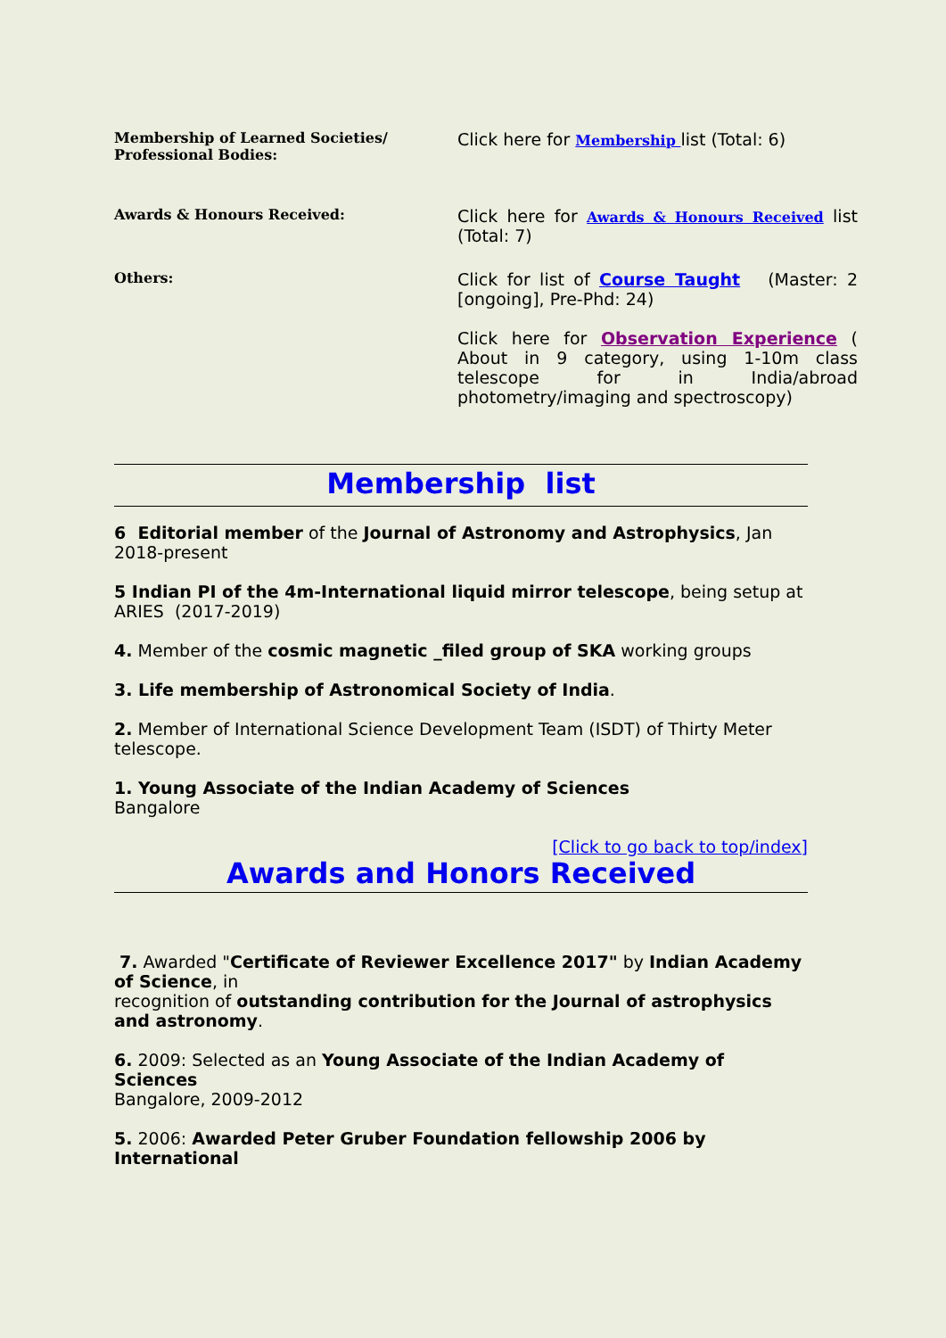| Membership of Learned Societies/ Professional Bodies: | Click here for Membership list (Total: 6) |
| Awards & Honours Received: | Click here for Awards & Honours Received list (Total: 7) |
| Others: | Click for list of Course Taught (Master: 2 [ongoing], Pre-Phd: 24) Click here for Observation Experience ( About in 9 category, using 1-10m class telescope for in India/abroad photometry/imaging and spectroscopy) |
Membership list
6 Editorial member of the Journal of Astronomy and Astrophysics, Jan 2018-present
5 Indian PI of the 4m-International liquid mirror telescope, being setup at ARIES (2017-2019)
4. Member of the cosmic magnetic _filed group of SKA working groups
3. Life membership of Astronomical Society of India.
2. Member of International Science Development Team (ISDT) of Thirty Meter telescope.
1. Young Associate of the Indian Academy of Sciences
Bangalore
[Click to go back to top/index]
Awards and Honors Received
7. Awarded "Certificate of Reviewer Excellence 2017" by Indian Academy of Science, in
recognition of outstanding contribution for the Journal of astrophysics and astronomy.
6. 2009: Selected as an Young Associate of the Indian Academy of Sciences
Bangalore, 2009-2012
5. 2006: Awarded Peter Gruber Foundation fellowship 2006 by International